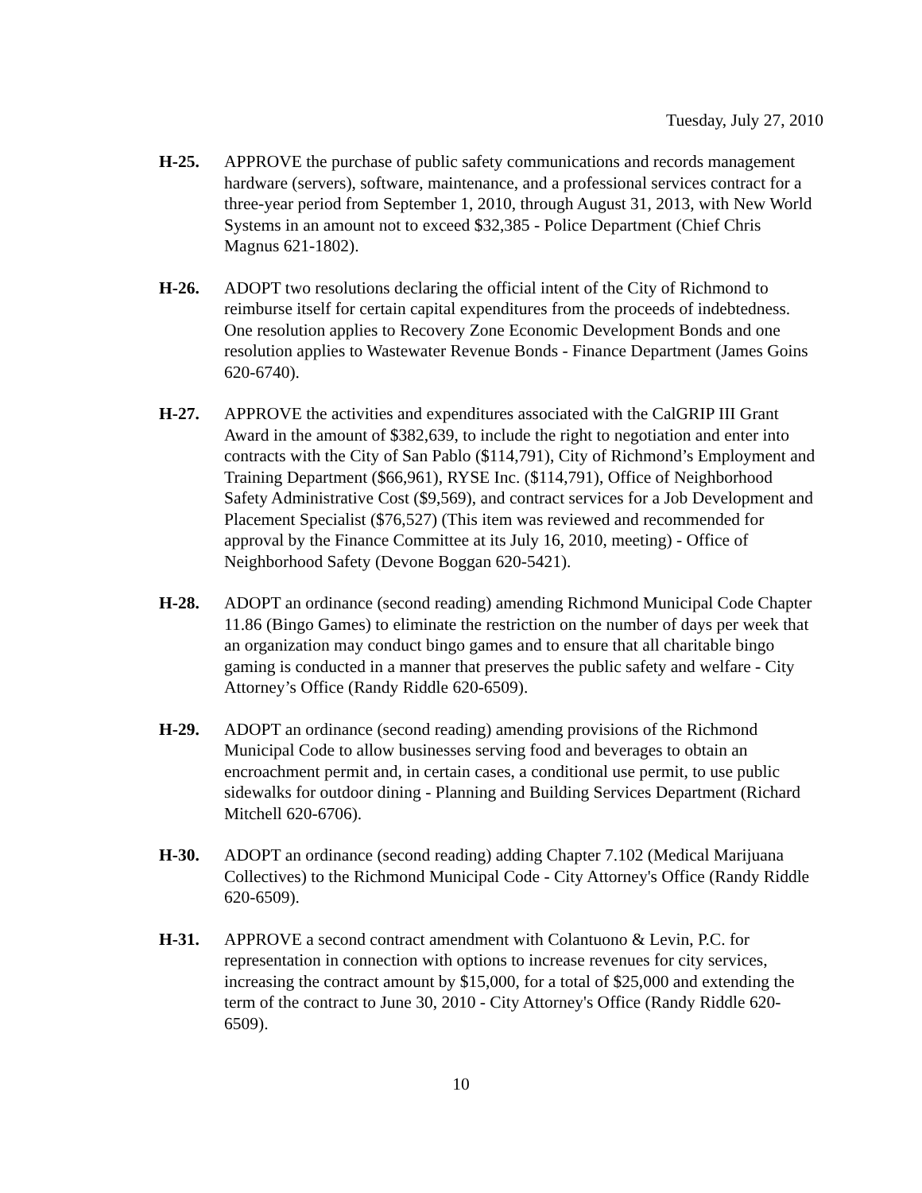Tuesday, July 27, 2010
H-25. APPROVE the purchase of public safety communications and records management hardware (servers), software, maintenance, and a professional services contract for a three-year period from September 1, 2010, through August 31, 2013, with New World Systems in an amount not to exceed $32,385 - Police Department (Chief Chris Magnus 621-1802).
H-26. ADOPT two resolutions declaring the official intent of the City of Richmond to reimburse itself for certain capital expenditures from the proceeds of indebtedness. One resolution applies to Recovery Zone Economic Development Bonds and one resolution applies to Wastewater Revenue Bonds - Finance Department (James Goins 620-6740).
H-27. APPROVE the activities and expenditures associated with the CalGRIP III Grant Award in the amount of $382,639, to include the right to negotiation and enter into contracts with the City of San Pablo ($114,791), City of Richmond’s Employment and Training Department ($66,961), RYSE Inc. ($114,791), Office of Neighborhood Safety Administrative Cost ($9,569), and contract services for a Job Development and Placement Specialist ($76,527) (This item was reviewed and recommended for approval by the Finance Committee at its July 16, 2010, meeting) - Office of Neighborhood Safety (Devone Boggan 620-5421).
H-28. ADOPT an ordinance (second reading) amending Richmond Municipal Code Chapter 11.86 (Bingo Games) to eliminate the restriction on the number of days per week that an organization may conduct bingo games and to ensure that all charitable bingo gaming is conducted in a manner that preserves the public safety and welfare - City Attorney’s Office (Randy Riddle 620-6509).
H-29. ADOPT an ordinance (second reading) amending provisions of the Richmond Municipal Code to allow businesses serving food and beverages to obtain an encroachment permit and, in certain cases, a conditional use permit, to use public sidewalks for outdoor dining - Planning and Building Services Department (Richard Mitchell 620-6706).
H-30. ADOPT an ordinance (second reading) adding Chapter 7.102 (Medical Marijuana Collectives) to the Richmond Municipal Code - City Attorney's Office (Randy Riddle 620-6509).
H-31. APPROVE a second contract amendment with Colantuono & Levin, P.C. for representation in connection with options to increase revenues for city services, increasing the contract amount by $15,000, for a total of $25,000 and extending the term of the contract to June 30, 2010 - City Attorney's Office (Randy Riddle 620-6509).
10